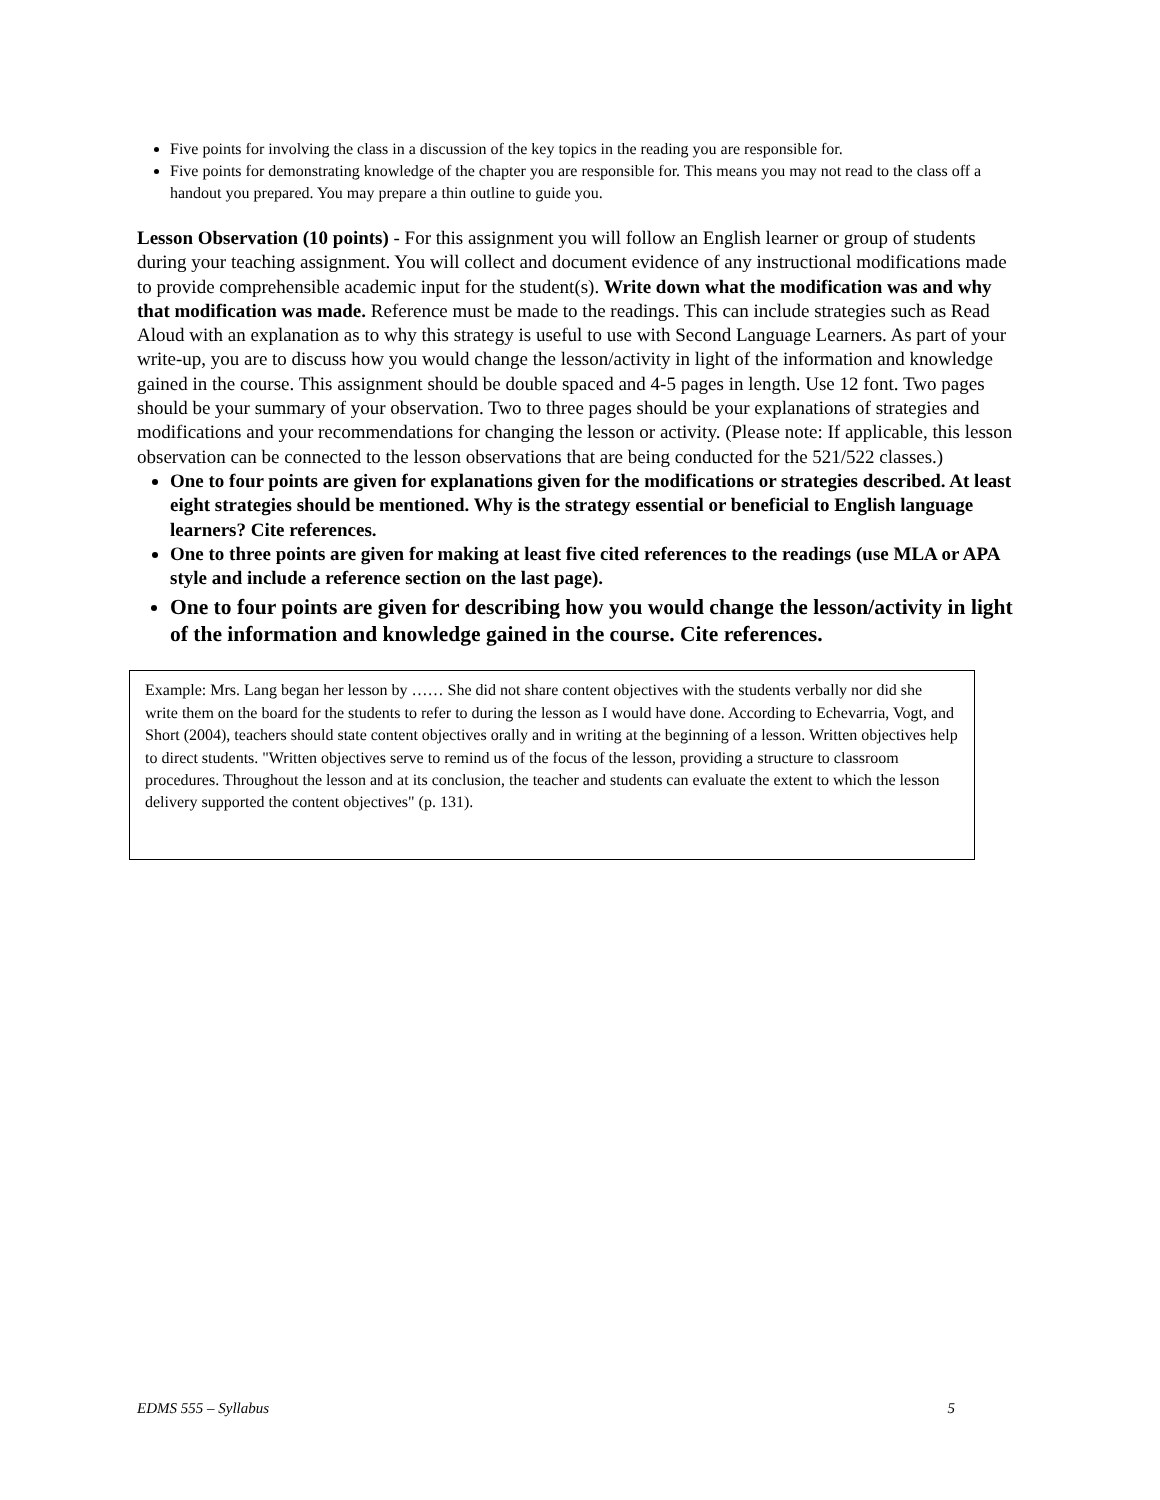Five points for involving the class in a discussion of the key topics in the reading you are responsible for.
Five points for demonstrating knowledge of the chapter you are responsible for. This means you may not read to the class off a handout you prepared. You may prepare a thin outline to guide you.
Lesson Observation (10 points) - For this assignment you will follow an English learner or group of students during your teaching assignment. You will collect and document evidence of any instructional modifications made to provide comprehensible academic input for the student(s). Write down what the modification was and why that modification was made. Reference must be made to the readings. This can include strategies such as Read Aloud with an explanation as to why this strategy is useful to use with Second Language Learners. As part of your write-up, you are to discuss how you would change the lesson/activity in light of the information and knowledge gained in the course. This assignment should be double spaced and 4-5 pages in length. Use 12 font. Two pages should be your summary of your observation. Two to three pages should be your explanations of strategies and modifications and your recommendations for changing the lesson or activity. (Please note: If applicable, this lesson observation can be connected to the lesson observations that are being conducted for the 521/522 classes.)
One to four points are given for explanations given for the modifications or strategies described. At least eight strategies should be mentioned. Why is the strategy essential or beneficial to English language learners? Cite references.
One to three points are given for making at least five cited references to the readings (use MLA or APA style and include a reference section on the last page).
One to four points are given for describing how you would change the lesson/activity in light of the information and knowledge gained in the course. Cite references.
Example: Mrs. Lang began her lesson by …… She did not share content objectives with the students verbally nor did she write them on the board for the students to refer to during the lesson as I would have done. According to Echevarria, Vogt, and Short (2004), teachers should state content objectives orally and in writing at the beginning of a lesson. Written objectives help to direct students. "Written objectives serve to remind us of the focus of the lesson, providing a structure to classroom procedures. Throughout the lesson and at its conclusion, the teacher and students can evaluate the extent to which the lesson delivery supported the content objectives" (p. 131).
EDMS 555 – Syllabus 5